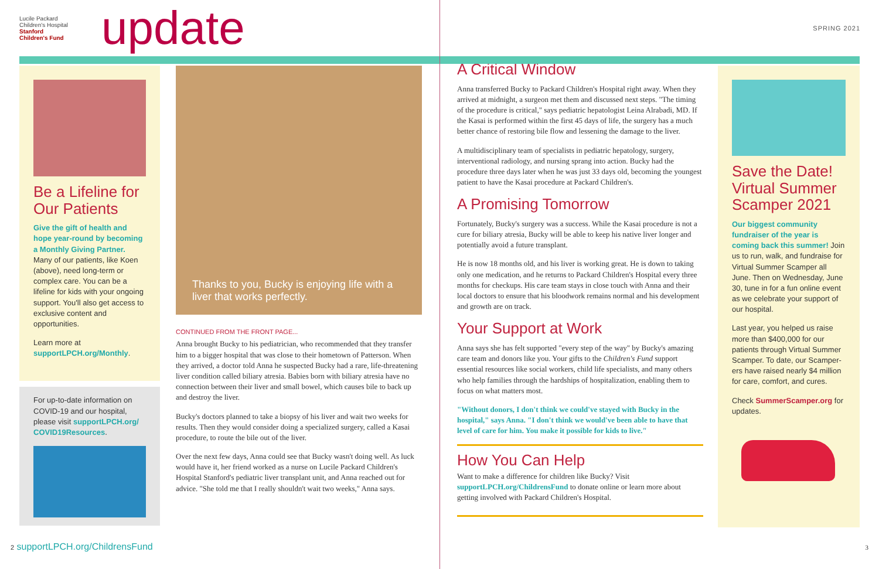Lucile Packard Children's Hospital Stanford
Children's Fund
update
SPRING 2021
Be a Lifeline for Our Patients
Give the gift of health and hope year-round by becoming a Monthly Giving Partner. Many of our patients, like Koen (above), need long-term or complex care. You can be a lifeline for kids with your ongoing support. You'll also get access to exclusive content and opportunities.
Learn more at supportLPCH.org/Monthly.
For up-to-date information on COVID-19 and our hospital, please visit supportLPCH.org/ COVID19Resources.
Thanks to you, Bucky is enjoying life with a liver that works perfectly.
CONTINUED FROM THE FRONT PAGE...
Anna brought Bucky to his pediatrician, who recommended that they transfer him to a bigger hospital that was close to their hometown of Patterson. When they arrived, a doctor told Anna he suspected Bucky had a rare, life-threatening liver condition called biliary atresia. Babies born with biliary atresia have no connection between their liver and small bowel, which causes bile to back up and destroy the liver.
Bucky's doctors planned to take a biopsy of his liver and wait two weeks for results. Then they would consider doing a specialized surgery, called a Kasai procedure, to route the bile out of the liver.
Over the next few days, Anna could see that Bucky wasn't doing well. As luck would have it, her friend worked as a nurse on Lucile Packard Children's Hospital Stanford's pediatric liver transplant unit, and Anna reached out for advice. "She told me that I really shouldn't wait two weeks," Anna says.
A Critical Window
Anna transferred Bucky to Packard Children's Hospital right away. When they arrived at midnight, a surgeon met them and discussed next steps. "The timing of the procedure is critical," says pediatric hepatologist Leina Alrabadi, MD. If the Kasai is performed within the first 45 days of life, the surgery has a much better chance of restoring bile flow and lessening the damage to the liver.
A multidisciplinary team of specialists in pediatric hepatology, surgery, interventional radiology, and nursing sprang into action. Bucky had the procedure three days later when he was just 33 days old, becoming the youngest patient to have the Kasai procedure at Packard Children's.
A Promising Tomorrow
Fortunately, Bucky's surgery was a success. While the Kasai procedure is not a cure for biliary atresia, Bucky will be able to keep his native liver longer and potentially avoid a future transplant.
He is now 18 months old, and his liver is working great. He is down to taking only one medication, and he returns to Packard Children's Hospital every three months for checkups. His care team stays in close touch with Anna and their local doctors to ensure that his bloodwork remains normal and his development and growth are on track.
Your Support at Work
Anna says she has felt supported "every step of the way" by Bucky's amazing care team and donors like you. Your gifts to the Children's Fund support essential resources like social workers, child life specialists, and many others who help families through the hardships of hospitalization, enabling them to focus on what matters most.
"Without donors, I don't think we could've stayed with Bucky in the hospital," says Anna. "I don't think we would've been able to have that level of care for him. You make it possible for kids to live."
How You Can Help
Want to make a difference for children like Bucky? Visit supportLPCH.org/ChildrensFund to donate online or learn more about getting involved with Packard Children's Hospital.
Save the Date! Virtual Summer Scamper 2021
Our biggest community fundraiser of the year is coming back this summer! Join us to run, walk, and fundraise for Virtual Summer Scamper all June. Then on Wednesday, June 30, tune in for a fun online event as we celebrate your support of our hospital.
Last year, you helped us raise more than $400,000 for our patients through Virtual Summer Scamper. To date, our Scamper-ers have raised nearly $4 million for care, comfort, and cures.
Check SummerScamper.org for updates.
2 supportLPCH.org/ChildrensFund
3